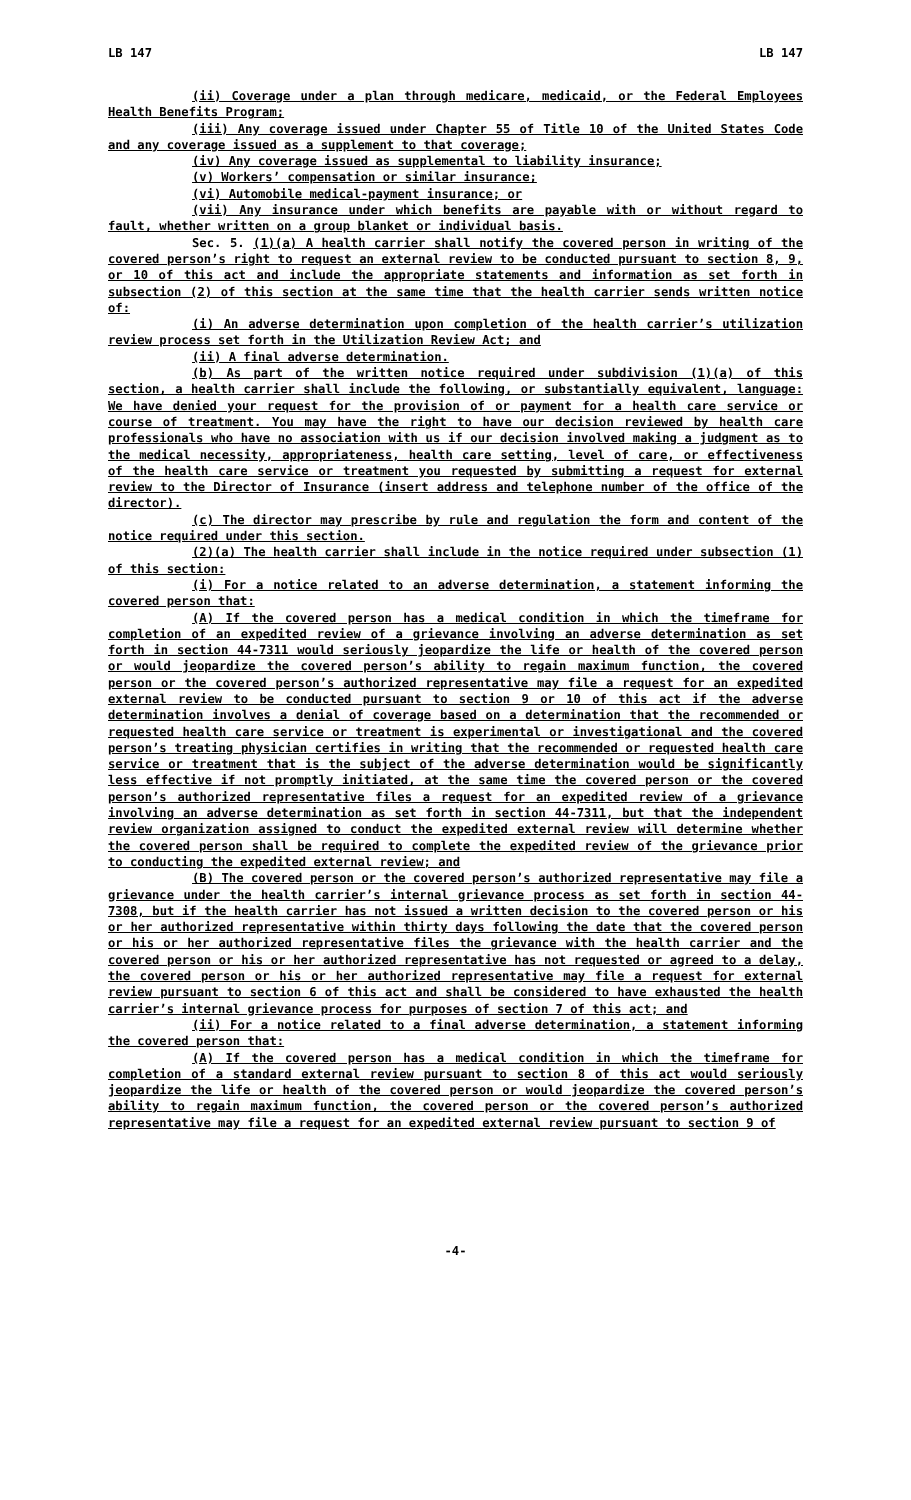LB 147 LB 147
(ii) Coverage under a plan through medicare, medicaid, or the Federal Employees Health Benefits Program;
(iii) Any coverage issued under Chapter 55 of Title 10 of the United States Code and any coverage issued as a supplement to that coverage;
(iv) Any coverage issued as supplemental to liability insurance;
(v) Workers’ compensation or similar insurance;
(vi) Automobile medical-payment insurance; or
(vii) Any insurance under which benefits are payable with or without regard to fault, whether written on a group blanket or individual basis.
Sec. 5. (1)(a) A health carrier shall notify the covered person in writing of the covered person’s right to request an external review to be conducted pursuant to section 8, 9, or 10 of this act and include the appropriate statements and information as set forth in subsection (2) of this section at the same time that the health carrier sends written notice of:
(i) An adverse determination upon completion of the health carrier’s utilization review process set forth in the Utilization Review Act; and
(ii) A final adverse determination.
(b) As part of the written notice required under subdivision (1)(a) of this section, a health carrier shall include the following, or substantially equivalent, language: We have denied your request for the provision of or payment for a health care service or course of treatment. You may have the right to have our decision reviewed by health care professionals who have no association with us if our decision involved making a judgment as to the medical necessity, appropriateness, health care setting, level of care, or effectiveness of the health care service or treatment you requested by submitting a request for external review to the Director of Insurance (insert address and telephone number of the office of the director).
(c) The director may prescribe by rule and regulation the form and content of the notice required under this section.
(2)(a) The health carrier shall include in the notice required under subsection (1) of this section:
(i) For a notice related to an adverse determination, a statement informing the covered person that:
(A) If the covered person has a medical condition in which the timeframe for completion of an expedited review of a grievance involving an adverse determination as set forth in section 44-7311 would seriously jeopardize the life or health of the covered person or would jeopardize the covered person’s ability to regain maximum function, the covered person or the covered person’s authorized representative may file a request for an expedited external review to be conducted pursuant to section 9 or 10 of this act if the adverse determination involves a denial of coverage based on a determination that the recommended or requested health care service or treatment is experimental or investigational and the covered person’s treating physician certifies in writing that the recommended or requested health care service or treatment that is the subject of the adverse determination would be significantly less effective if not promptly initiated, at the same time the covered person or the covered person’s authorized representative files a request for an expedited review of a grievance involving an adverse determination as set forth in section 44-7311, but that the independent review organization assigned to conduct the expedited external review will determine whether the covered person shall be required to complete the expedited review of the grievance prior to conducting the expedited external review; and
(B) The covered person or the covered person’s authorized representative may file a grievance under the health carrier’s internal grievance process as set forth in section 44-7308, but if the health carrier has not issued a written decision to the covered person or his or her authorized representative within thirty days following the date that the covered person or his or her authorized representative files the grievance with the health carrier and the covered person or his or her authorized representative has not requested or agreed to a delay, the covered person or his or her authorized representative may file a request for external review pursuant to section 6 of this act and shall be considered to have exhausted the health carrier’s internal grievance process for purposes of section 7 of this act; and
(ii) For a notice related to a final adverse determination, a statement informing the covered person that:
(A) If the covered person has a medical condition in which the timeframe for completion of a standard external review pursuant to section 8 of this act would seriously jeopardize the life or health of the covered person or would jeopardize the covered person’s ability to regain maximum function, the covered person or the covered person’s authorized representative may file a request for an expedited external review pursuant to section 9 of
-4-